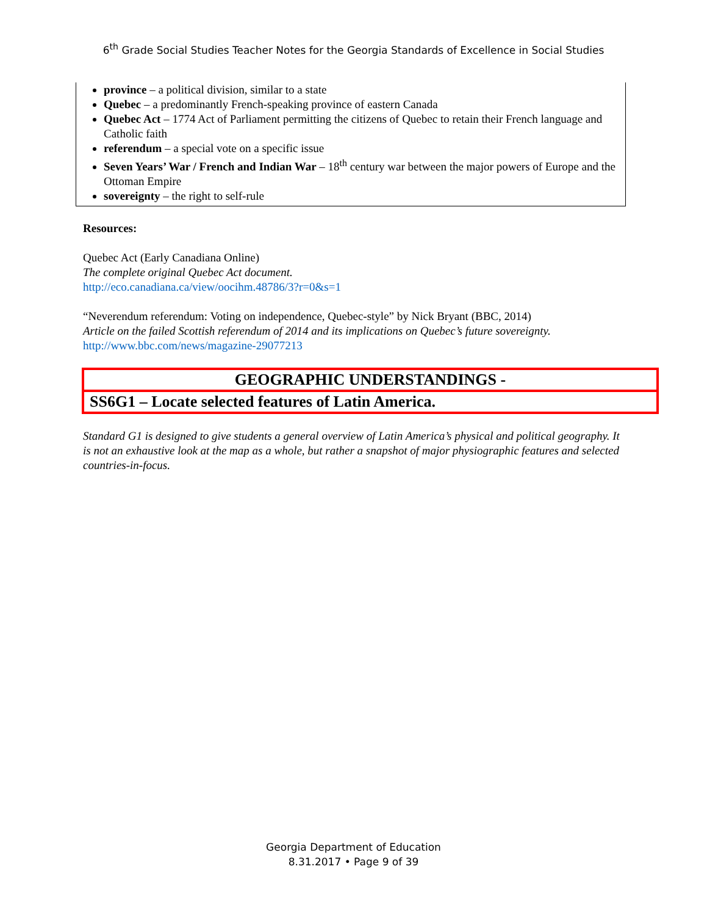6<sup>th</sup> Grade Social Studies Teacher Notes for the Georgia Standards of Excellence in Social Studies
province – a political division, similar to a state
Quebec – a predominantly French-speaking province of eastern Canada
Quebec Act – 1774 Act of Parliament permitting the citizens of Quebec to retain their French language and Catholic faith
referendum – a special vote on a specific issue
Seven Years’ War / French and Indian War – 18<sup>th</sup> century war between the major powers of Europe and the Ottoman Empire
sovereignty – the right to self-rule
Resources:
Quebec Act (Early Canadiana Online)
The complete original Quebec Act document.
http://eco.canadiana.ca/view/oocihm.48786/3?r=0&s=1
“Neverendum referendum: Voting on independence, Quebec-style” by Nick Bryant (BBC, 2014)
Article on the failed Scottish referendum of 2014 and its implications on Quebec’s future sovereignty.
http://www.bbc.com/news/magazine-29077213
GEOGRAPHIC UNDERSTANDINGS -
SS6G1 – Locate selected features of Latin America.
Standard G1 is designed to give students a general overview of Latin America’s physical and political geography. It is not an exhaustive look at the map as a whole, but rather a snapshot of major physiographic features and selected countries-in-focus.
Georgia Department of Education
8.31.2017 • Page 9 of 39